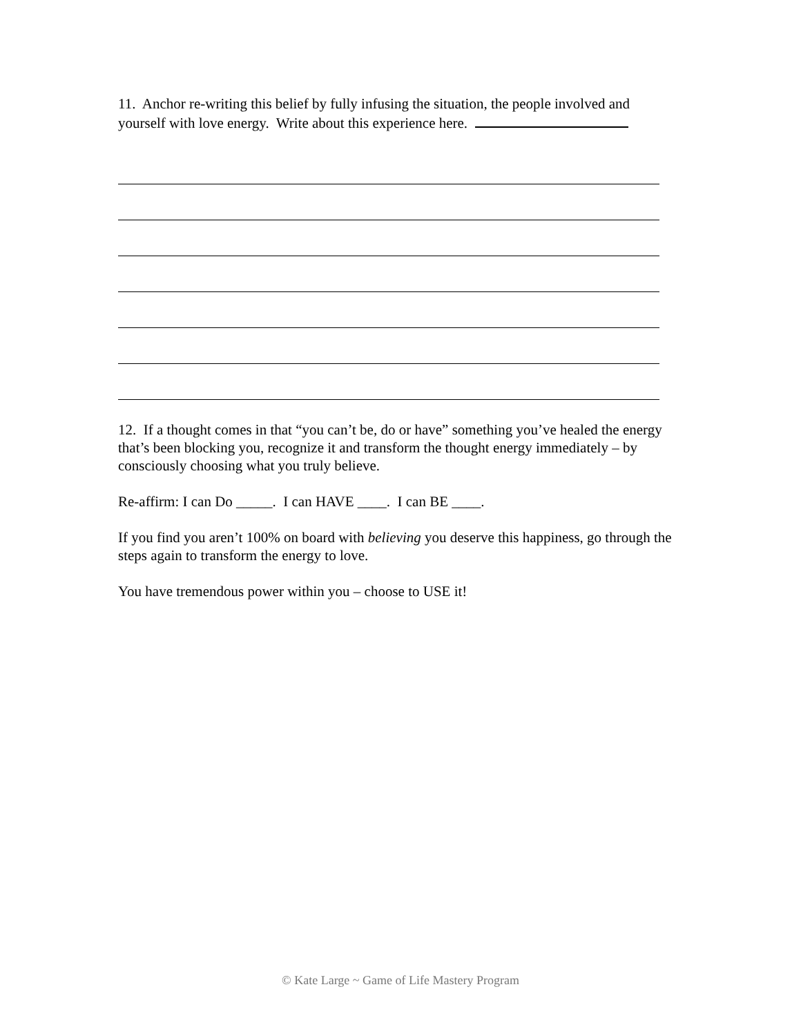11. Anchor re-writing this belief by fully infusing the situation, the people involved and yourself with love energy. Write about this experience here.
12. If a thought comes in that “you can’t be, do or have” something you’ve healed the energy that’s been blocking you, recognize it and transform the thought energy immediately – by consciously choosing what you truly believe.
Re-affirm: I can Do _____. I can HAVE ____. I can BE ____.
If you find you aren’t 100% on board with believing you deserve this happiness, go through the steps again to transform the energy to love.
You have tremendous power within you – choose to USE it!
© Kate Large ~ Game of Life Mastery Program